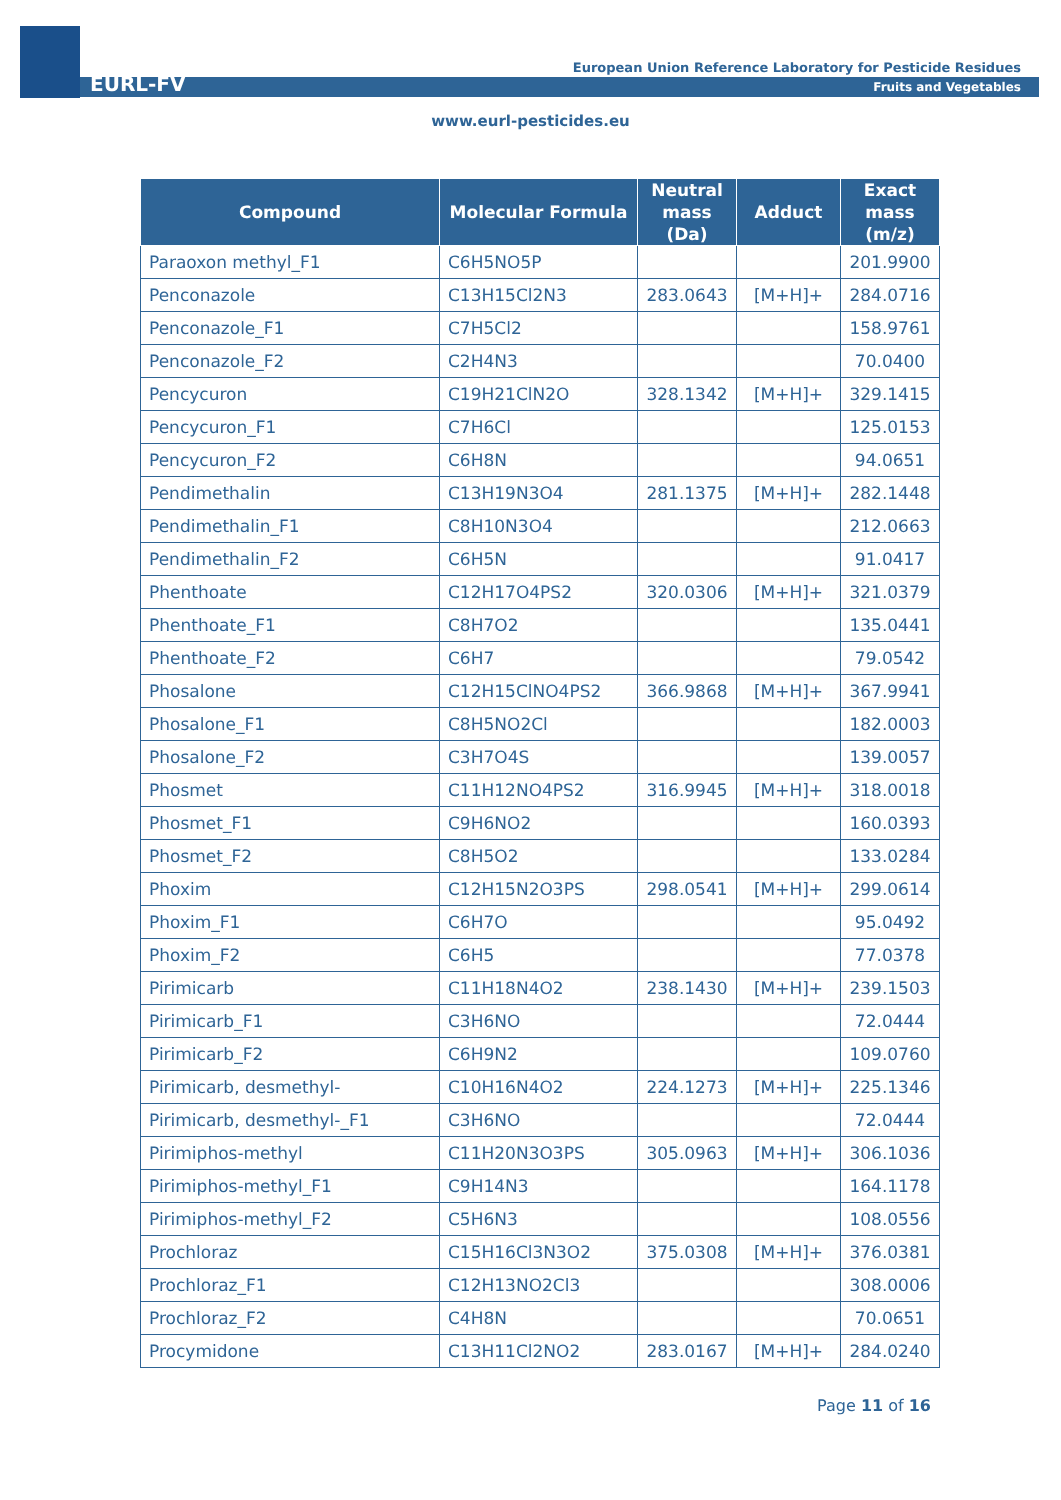EURL-FV
European Union Reference Laboratory for Pesticide Residues
Fruits and Vegetables
www.eurl-pesticides.eu
| Compound | Molecular Formula | Neutral mass (Da) | Adduct | Exact mass (m/z) |
| --- | --- | --- | --- | --- |
| Paraoxon methyl_F1 | C6H5NO5P | | | 201.9900 |
| Penconazole | C13H15Cl2N3 | 283.0643 | [M+H]+ | 284.0716 |
| Penconazole_F1 | C7H5Cl2 | | | 158.9761 |
| Penconazole_F2 | C2H4N3 | | | 70.0400 |
| Pencycuron | C19H21ClN2O | 328.1342 | [M+H]+ | 329.1415 |
| Pencycuron_F1 | C7H6Cl | | | 125.0153 |
| Pencycuron_F2 | C6H8N | | | 94.0651 |
| Pendimethalin | C13H19N3O4 | 281.1375 | [M+H]+ | 282.1448 |
| Pendimethalin_F1 | C8H10N3O4 | | | 212.0663 |
| Pendimethalin_F2 | C6H5N | | | 91.0417 |
| Phenthoate | C12H17O4PS2 | 320.0306 | [M+H]+ | 321.0379 |
| Phenthoate_F1 | C8H7O2 | | | 135.0441 |
| Phenthoate_F2 | C6H7 | | | 79.0542 |
| Phosalone | C12H15ClNO4PS2 | 366.9868 | [M+H]+ | 367.9941 |
| Phosalone_F1 | C8H5NO2Cl | | | 182.0003 |
| Phosalone_F2 | C3H7O4S | | | 139.0057 |
| Phosmet | C11H12NO4PS2 | 316.9945 | [M+H]+ | 318.0018 |
| Phosmet_F1 | C9H6NO2 | | | 160.0393 |
| Phosmet_F2 | C8H5O2 | | | 133.0284 |
| Phoxim | C12H15N2O3PS | 298.0541 | [M+H]+ | 299.0614 |
| Phoxim_F1 | C6H7O | | | 95.0492 |
| Phoxim_F2 | C6H5 | | | 77.0378 |
| Pirimicarb | C11H18N4O2 | 238.1430 | [M+H]+ | 239.1503 |
| Pirimicarb_F1 | C3H6NO | | | 72.0444 |
| Pirimicarb_F2 | C6H9N2 | | | 109.0760 |
| Pirimicarb, desmethyl- | C10H16N4O2 | 224.1273 | [M+H]+ | 225.1346 |
| Pirimicarb, desmethyl-_F1 | C3H6NO | | | 72.0444 |
| Pirimiphos-methyl | C11H20N3O3PS | 305.0963 | [M+H]+ | 306.1036 |
| Pirimiphos-methyl_F1 | C9H14N3 | | | 164.1178 |
| Pirimiphos-methyl_F2 | C5H6N3 | | | 108.0556 |
| Prochloraz | C15H16Cl3N3O2 | 375.0308 | [M+H]+ | 376.0381 |
| Prochloraz_F1 | C12H13NO2Cl3 | | | 308.0006 |
| Prochloraz_F2 | C4H8N | | | 70.0651 |
| Procymidone | C13H11Cl2NO2 | 283.0167 | [M+H]+ | 284.0240 |
Page 11 of 16